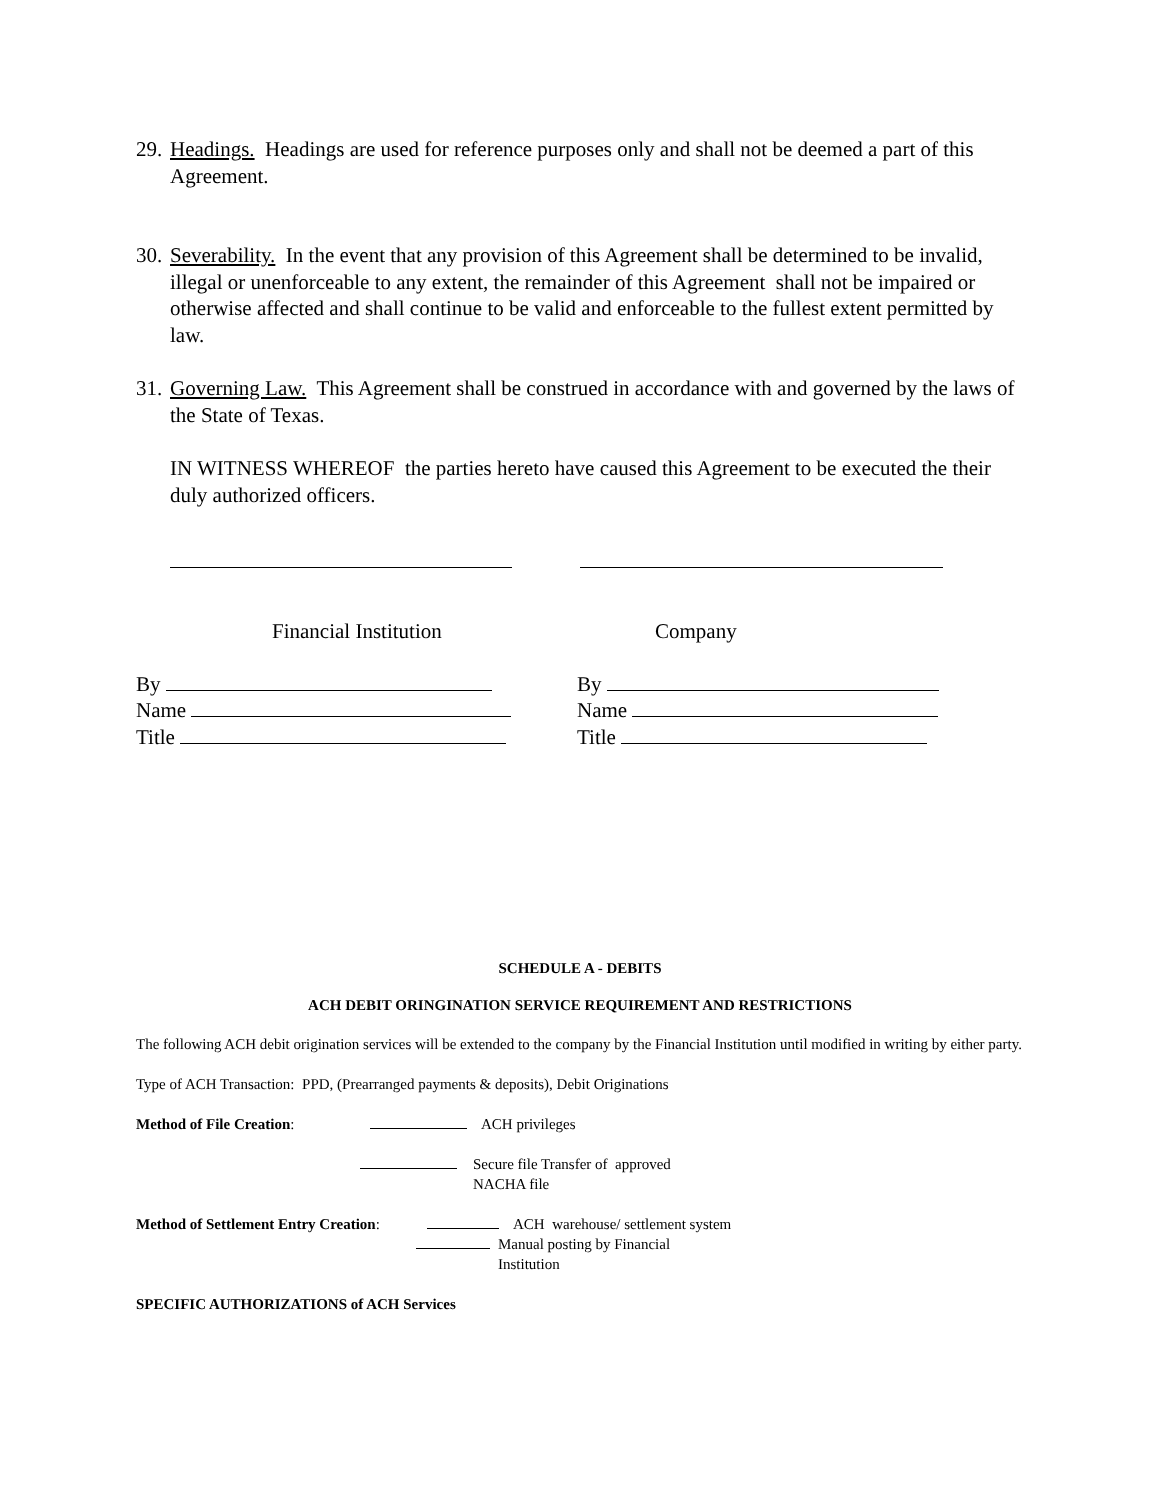29. Headings. Headings are used for reference purposes only and shall not be deemed a part of this Agreement.
30. Severability. In the event that any provision of this Agreement shall be determined to be invalid, illegal or unenforceable to any extent, the remainder of this Agreement shall not be impaired or otherwise affected and shall continue to be valid and enforceable to the fullest extent permitted by law.
31. Governing Law. This Agreement shall be construed in accordance with and governed by the laws of the State of Texas.
IN WITNESS WHEREOF the parties hereto have caused this Agreement to be executed the their duly authorized officers.
Financial Institution Company
By
Name
Title
By
Name
Title
SCHEDULE A - DEBITS
ACH DEBIT ORINGINATION SERVICE REQUIREMENT AND RESTRICTIONS
The following ACH debit origination services will be extended to the company by the Financial Institution until modified in writing by either party.
Type of ACH Transaction: PPD, (Prearranged payments & deposits), Debit Originations
Method of File Creation: ACH privileges
Secure file Transfer of approved
NACHA file
Method of Settlement Entry Creation: ACH warehouse/ settlement system
Manual posting by Financial
Institution
SPECIFIC AUTHORIZATIONS of ACH Services